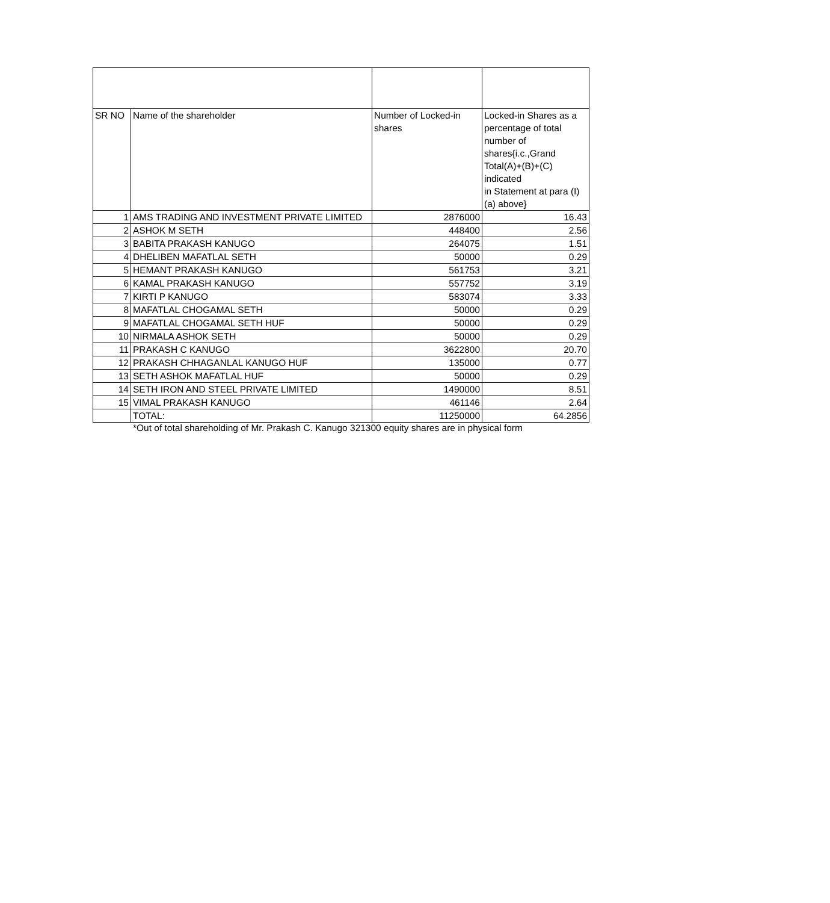| SR NO | Name of the shareholder | Number of Locked-in shares | Locked-in Shares as a percentage of total number of shares{i.c.,Grand Total(A)+(B)+(C) indicated in Statement at para (I)(a) above} |
| --- | --- | --- | --- |
| 1 | AMS TRADING AND INVESTMENT PRIVATE LIMITED | 2876000 | 16.43 |
| 2 | ASHOK M SETH | 448400 | 2.56 |
| 3 | BABITA PRAKASH KANUGO | 264075 | 1.51 |
| 4 | DHELIBEN MAFATLAL SETH | 50000 | 0.29 |
| 5 | HEMANT PRAKASH KANUGO | 561753 | 3.21 |
| 6 | KAMAL PRAKASH KANUGO | 557752 | 3.19 |
| 7 | KIRTI P KANUGO | 583074 | 3.33 |
| 8 | MAFATLAL CHOGAMAL SETH | 50000 | 0.29 |
| 9 | MAFATLAL CHOGAMAL SETH HUF | 50000 | 0.29 |
| 10 | NIRMALA ASHOK SETH | 50000 | 0.29 |
| 11 | PRAKASH C KANUGO | 3622800 | 20.70 |
| 12 | PRAKASH CHHAGANLAL KANUGO HUF | 135000 | 0.77 |
| 13 | SETH ASHOK MAFATLAL HUF | 50000 | 0.29 |
| 14 | SETH IRON AND STEEL PRIVATE LIMITED | 1490000 | 8.51 |
| 15 | VIMAL PRAKASH KANUGO | 461146 | 2.64 |
| | TOTAL: | 11250000 | 64.2856 |
*Out of total shareholding of Mr. Prakash C. Kanugo 321300 equity shares are in physical form